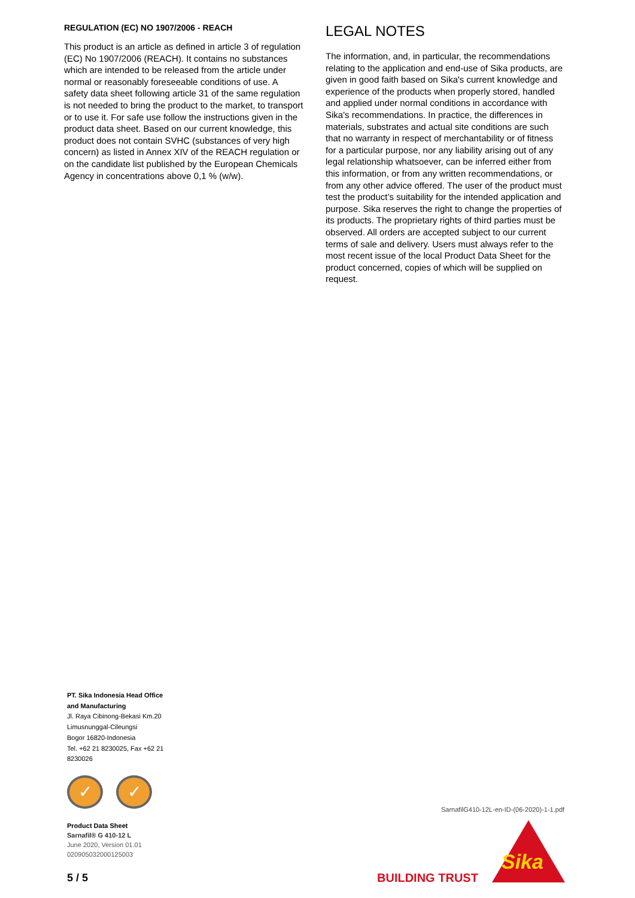REGULATION (EC) NO 1907/2006 - REACH
This product is an article as defined in article 3 of regulation (EC) No 1907/2006 (REACH). It contains no substances which are intended to be released from the article under normal or reasonably foreseeable conditions of use. A safety data sheet following article 31 of the same regulation is not needed to bring the product to the market, to transport or to use it. For safe use follow the instructions given in the product data sheet. Based on our current knowledge, this product does not contain SVHC (substances of very high concern) as listed in Annex XIV of the REACH regulation or on the candidate list published by the European Chemicals Agency in concentrations above 0,1 % (w/w).
LEGAL NOTES
The information, and, in particular, the recommendations relating to the application and end-use of Sika products, are given in good faith based on Sika's current knowledge and experience of the products when properly stored, handled and applied under normal conditions in accordance with Sika's recommendations. In practice, the differences in materials, substrates and actual site conditions are such that no warranty in respect of merchantability or of fitness for a particular purpose, nor any liability arising out of any legal relationship whatsoever, can be inferred either from this information, or from any written recommendations, or from any other advice offered. The user of the product must test the product’s suitability for the intended application and purpose. Sika reserves the right to change the properties of its products. The proprietary rights of third parties must be observed. All orders are accepted subject to our current terms of sale and delivery. Users must always refer to the most recent issue of the local Product Data Sheet for the product concerned, copies of which will be supplied on request.
PT. Sika Indonesia Head Office and Manufacturing
Jl. Raya Cibinong-Bekasi Km.20
Limusnunggal-Cileungsi
Bogor 16820-Indonesia
Tel. +62 21 8230025, Fax +62 21 8230026
✓ ✓
Product Data Sheet
Sarnafil® G 410-12 L
June 2020, Version 01.01
020905032000125003
5 / 5
SarnafilG410-12L-en-ID-(06-2020)-1-1.pdf
BUILDING TRUST
Sika